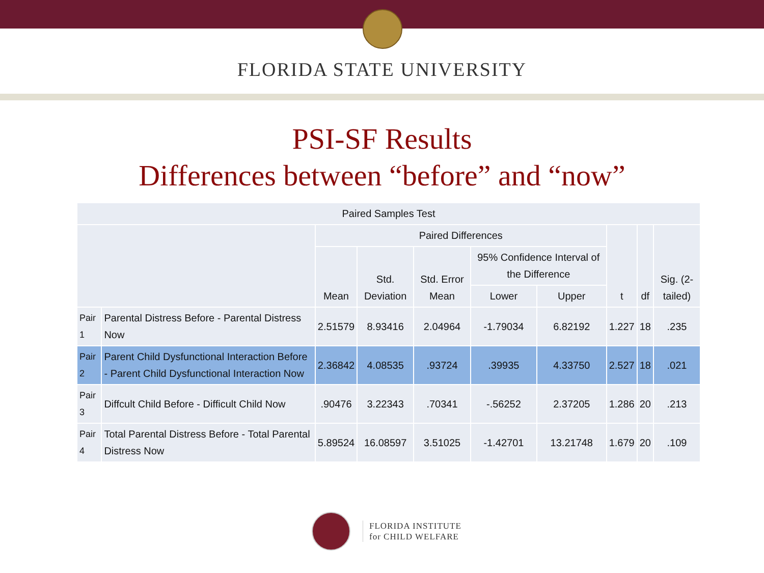FLORIDA STATE UNIVERSITY
PSI-SF Results
Differences between “before” and “now”
| Paired Samples Test | | | | | | | | | |
| --- | --- | --- | --- | --- | --- | --- | --- | --- | --- |
| | | Paired Differences | | | | | t | df | Sig. (2-tailed) |
| | | Mean | Std. Deviation | Std. Error Mean | 95% Confidence Interval of the Difference | | | | |
| | | | | | Lower | Upper | | | |
| Pair 1 | Parental Distress Before - Parental Distress Now | 2.51579 | 8.93416 | 2.04964 | -1.79034 | 6.82192 | 1.227 | 18 | .235 |
| Pair 2 | Parent Child Dysfunctional Interaction Before - Parent Child Dysfunctional Interaction Now | 2.36842 | 4.08535 | .93724 | .39935 | 4.33750 | 2.527 | 18 | .021 |
| Pair 3 | Diffcult Child Before - Difficult Child Now | .90476 | 3.22343 | .70341 | -.56252 | 2.37205 | 1.286 | 20 | .213 |
| Pair 4 | Total Parental Distress Before - Total Parental Distress Now | 5.89524 | 16.08597 | 3.51025 | -1.42701 | 13.21748 | 1.679 | 20 | .109 |
FLORIDA INSTITUTE
for CHILD WELFARE